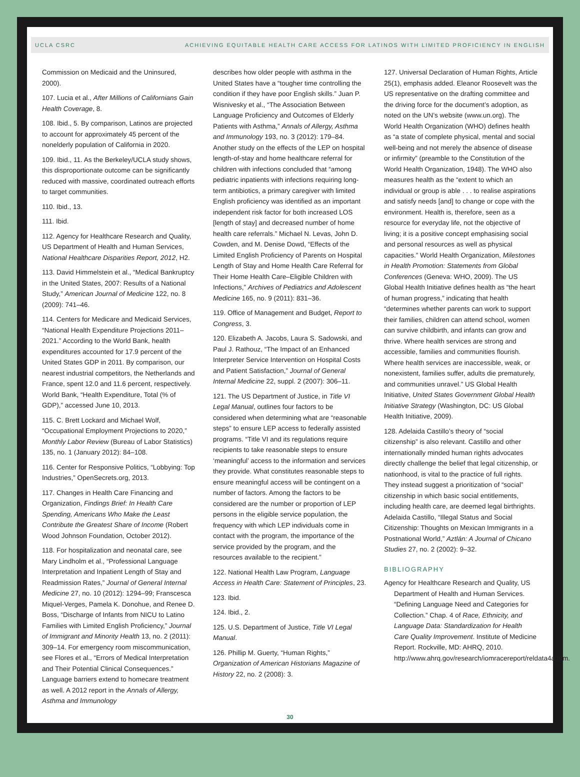UCLA CSRC ACHIEVING EQUITABLE HEALTH CARE ACCESS FOR LATINOS WITH LIMITED PROFICIENCY IN ENGLISH
Commission on Medicaid and the Uninsured, 2000).
107. Lucia et al., After Millions of Californians Gain Health Coverage, 8.
108. Ibid., 5. By comparison, Latinos are projected to account for approximately 45 percent of the nonelderly population of California in 2020.
109. Ibid., 11. As the Berkeley/UCLA study shows, this disproportionate outcome can be significantly reduced with massive, coordinated outreach efforts to target communities.
110. Ibid., 13.
111. Ibid.
112. Agency for Healthcare Research and Quality, US Department of Health and Human Services, National Healthcare Disparities Report, 2012, H2.
113. David Himmelstein et al., “Medical Bankruptcy in the United States, 2007: Results of a National Study,” American Journal of Medicine 122, no. 8 (2009): 741–46.
114. Centers for Medicare and Medicaid Services, “National Health Expenditure Projections 2011–2021.” According to the World Bank, health expenditures accounted for 17.9 percent of the United States GDP in 2011. By comparison, our nearest industrial competitors, the Netherlands and France, spent 12.0 and 11.6 percent, respectively. World Bank, “Health Expenditure, Total (% of GDP),” accessed June 10, 2013.
115. C. Brett Lockard and Michael Wolf, “Occupational Employment Projections to 2020,” Monthly Labor Review (Bureau of Labor Statistics) 135, no. 1 (January 2012): 84–108.
116. Center for Responsive Politics, “Lobbying: Top Industries,” OpenSecrets.org, 2013.
117. Changes in Health Care Financing and Organization, Findings Brief: In Health Care Spending, Americans Who Make the Least Contribute the Greatest Share of Income (Robert Wood Johnson Foundation, October 2012).
118. For hospitalization and neonatal care, see Mary Lindholm et al., “Professional Language Interpretation and Inpatient Length of Stay and Readmission Rates,” Journal of General Internal Medicine 27, no. 10 (2012): 1294–99; Franscesca Miquel-Verges, Pamela K. Donohue, and Renee D. Boss, “Discharge of Infants from NICU to Latino Families with Limited English Proficiency,” Journal of Immigrant and Minority Health 13, no. 2 (2011): 309–14. For emergency room miscommunication, see Flores et al., “Errors of Medical Interpretation and Their Potential Clinical Consequences.” Language barriers extend to homecare treatment as well. A 2012 report in the Annals of Allergy, Asthma and Immunology
describes how older people with asthma in the United States have a “tougher time controlling the condition if they have poor English skills.” Juan P. Wisnivesky et al., “The Association Between Language Proficiency and Outcomes of Elderly Patients with Asthma,” Annals of Allergy, Asthma and Immunology 193, no. 3 (2012): 179–84. Another study on the effects of the LEP on hospital length-of-stay and home healthcare referral for children with infections concluded that “among pediatric inpatients with infections requiring long-term antibiotics, a primary caregiver with limited English proficiency was identified as an important independent risk factor for both increased LOS [length of stay] and decreased number of home health care referrals.” Michael N. Levas, John D. Cowden, and M. Denise Dowd, “Effects of the Limited English Proficiency of Parents on Hospital Length of Stay and Home Health Care Referral for Their Home Health Care–Eligible Children with Infections,” Archives of Pediatrics and Adolescent Medicine 165, no. 9 (2011): 831–36.
119. Office of Management and Budget, Report to Congress, 3.
120. Elizabeth A. Jacobs, Laura S. Sadowski, and Paul J. Rathouz, “The Impact of an Enhanced Interpreter Service Intervention on Hospital Costs and Patient Satisfaction,” Journal of General Internal Medicine 22, suppl. 2 (2007): 306–11.
121. The US Department of Justice, in Title VI Legal Manual, outlines four factors to be considered when determining what are “reasonable steps” to ensure LEP access to federally assisted programs. “Title VI and its regulations require recipients to take reasonable steps to ensure ‘meaningful’ access to the information and services they provide. What constitutes reasonable steps to ensure meaningful access will be contingent on a number of factors. Among the factors to be considered are the number or proportion of LEP persons in the eligible service population, the frequency with which LEP individuals come in contact with the program, the importance of the service provided by the program, and the resources available to the recipient.”
122. National Health Law Program, Language Access in Health Care: Statement of Principles, 23.
123. Ibid.
124. Ibid., 2.
125. U.S. Department of Justice, Title VI Legal Manual.
126. Phillip M. Guerty, “Human Rights,” Organization of American Historians Magazine of History 22, no. 2 (2008): 3.
127. Universal Declaration of Human Rights, Article 25(1), emphasis added. Eleanor Roosevelt was the US representative on the drafting committee and the driving force for the document’s adoption, as noted on the UN’s website (www.un.org). The World Health Organization (WHO) defines health as “a state of complete physical, mental and social well-being and not merely the absence of disease or infirmity” (preamble to the Constitution of the World Health Organization, 1948). The WHO also measures health as the “extent to which an individual or group is able . . . to realise aspirations and satisfy needs [and] to change or cope with the environment. Health is, therefore, seen as a resource for everyday life, not the objective of living; it is a positive concept emphasising social and personal resources as well as physical capacities.” World Health Organization, Milestones in Health Promotion: Statements from Global Conferences (Geneva: WHO, 2009). The US Global Health Initiative defines health as “the heart of human progress,” indicating that health “determines whether parents can work to support their families, children can attend school, women can survive childbirth, and infants can grow and thrive. Where health services are strong and accessible, families and communities flourish. Where health services are inaccessible, weak, or nonexistent, families suffer, adults die prematurely, and communities unravel.” US Global Health Initiative, United States Government Global Health Initiative Strategy (Washington, DC: US Global Health Initiative, 2009).
128. Adelaida Castillo’s theory of “social citizenship” is also relevant. Castillo and other internationally minded human rights advocates directly challenge the belief that legal citizenship, or nationhood, is vital to the practice of full rights. They instead suggest a prioritization of “social” citizenship in which basic social entitlements, including health care, are deemed legal birthrights. Adelaida Castillo, “Illegal Status and Social Citizenship: Thoughts on Mexican Immigrants in a Postnational World,” Aztlán: A Journal of Chicano Studies 27, no. 2 (2002): 9–32.
BIBLIOGRAPHY
Agency for Healthcare Research and Quality, US Department of Health and Human Services. “Defining Language Need and Categories for Collection.” Chap. 4 of Race, Ethnicity, and Language Data: Standardization for Health Care Quality Improvement. Institute of Medicine Report. Rockville, MD: AHRQ, 2010. http://www.ahrq.gov/research/iomracereport/reldata4a.htm.
30